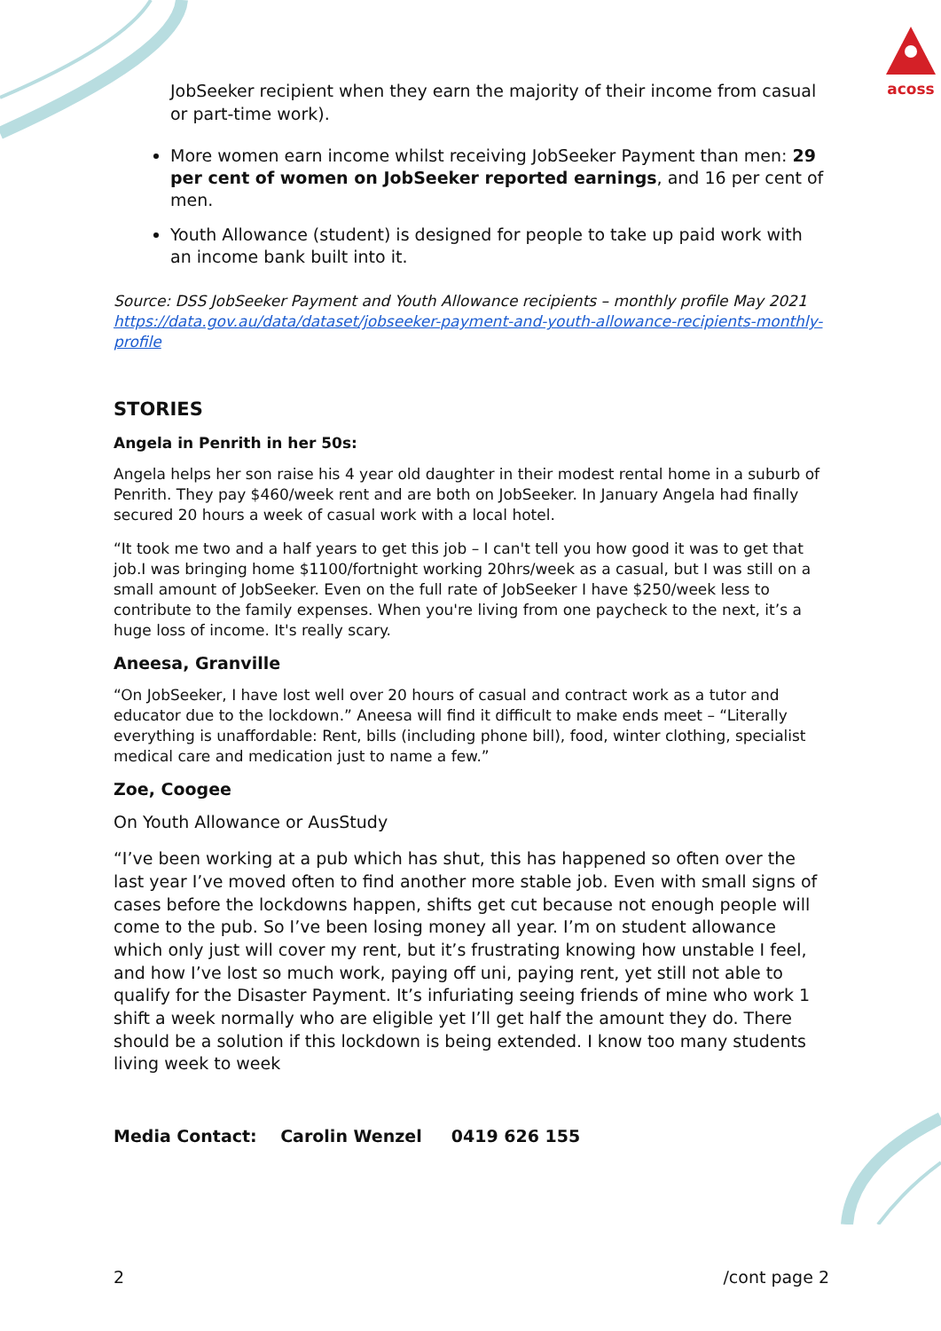acoss
JobSeeker recipient when they earn the majority of their income from casual or part-time work).
More women earn income whilst receiving JobSeeker Payment than men: 29 per cent of women on JobSeeker reported earnings, and 16 per cent of men.
Youth Allowance (student) is designed for people to take up paid work with an income bank built into it.
Source: DSS JobSeeker Payment and Youth Allowance recipients – monthly profile May 2021 https://data.gov.au/data/dataset/jobseeker-payment-and-youth-allowance-recipients-monthly-profile
STORIES
Angela in Penrith in her 50s:
Angela helps her son raise his 4 year old daughter in their modest rental home in a suburb of Penrith. They pay $460/week rent and are both on JobSeeker. In January Angela had finally secured 20 hours a week of casual work with a local hotel.
“It took me two and a half years to get this job – I can't tell you how good it was to get that job.I was bringing home $1100/fortnight working 20hrs/week as a casual, but I was still on a small amount of JobSeeker. Even on the full rate of JobSeeker I have $250/week less to contribute to the family expenses. When you're living from one paycheck to the next, it’s a huge loss of income. It's really scary.
Aneesa, Granville
“On JobSeeker, I have lost well over 20 hours of casual and contract work as a tutor and educator due to the lockdown.” Aneesa will find it difficult to make ends meet – “Literally everything is unaffordable: Rent, bills (including phone bill), food, winter clothing, specialist medical care and medication just to name a few.”
Zoe, Coogee
On Youth Allowance or AusStudy
“I’ve been working at a pub which has shut, this has happened so often over the last year I’ve moved often to find another more stable job. Even with small signs of cases before the lockdowns happen, shifts get cut because not enough people will come to the pub. So I’ve been losing money all year. I’m on student allowance which only just will cover my rent, but it’s frustrating knowing how unstable I feel, and how I’ve lost so much work, paying off uni, paying rent, yet still not able to qualify for the Disaster Payment. It’s infuriating seeing friends of mine who work 1 shift a week normally who are eligible yet I’ll get half the amount they do. There should be a solution if this lockdown is being extended. I know too many students living week to week
Media Contact: Carolin Wenzel 0419 626 155
2 /cont page 2